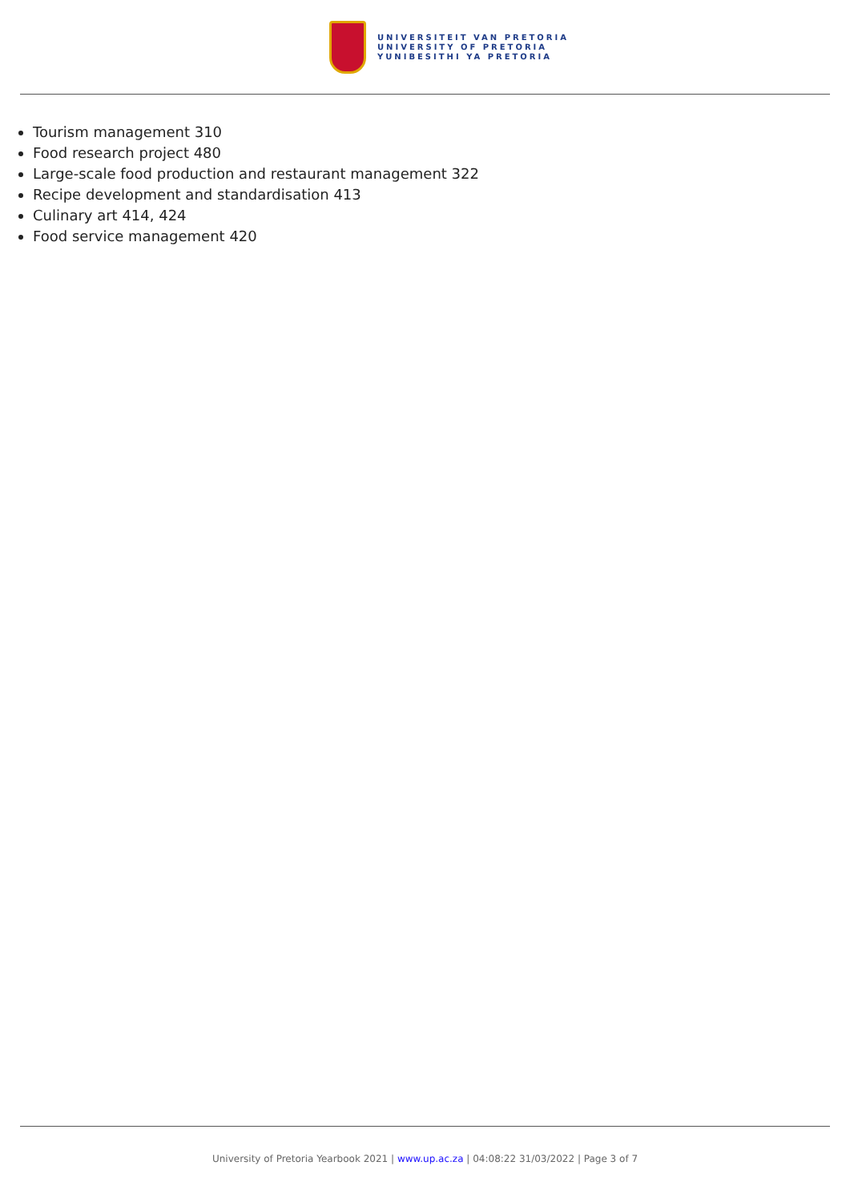UNIVERSITEIT VAN PRETORIA
UNIVERSITY OF PRETORIA
YUNIBESITHI YA PRETORIA
Tourism management 310
Food research project 480
Large-scale food production and restaurant management 322
Recipe development and standardisation 413
Culinary art 414, 424
Food service management 420
University of Pretoria Yearbook 2021 | www.up.ac.za | 04:08:22 31/03/2022 | Page 3 of 7